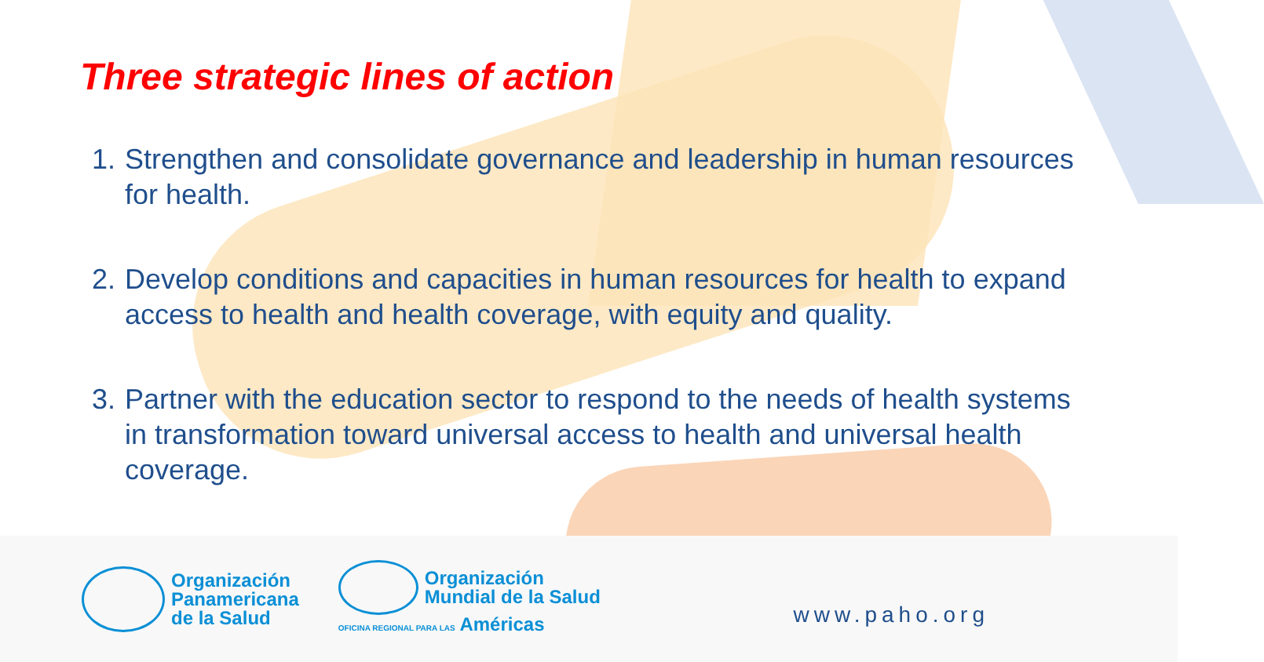Three strategic lines of action
1. Strengthen and consolidate governance and leadership in human resources for health.
2. Develop conditions and capacities in human resources for health to expand access to health and health coverage, with equity and quality.
3. Partner with the education sector to respond to the needs of health systems in transformation toward universal access to health and universal health coverage.
Organización
Panamericana
de la Salud
Organización
Mundial de la Salud
OFICINA REGIONAL PARA LAS Américas
www.paho.org